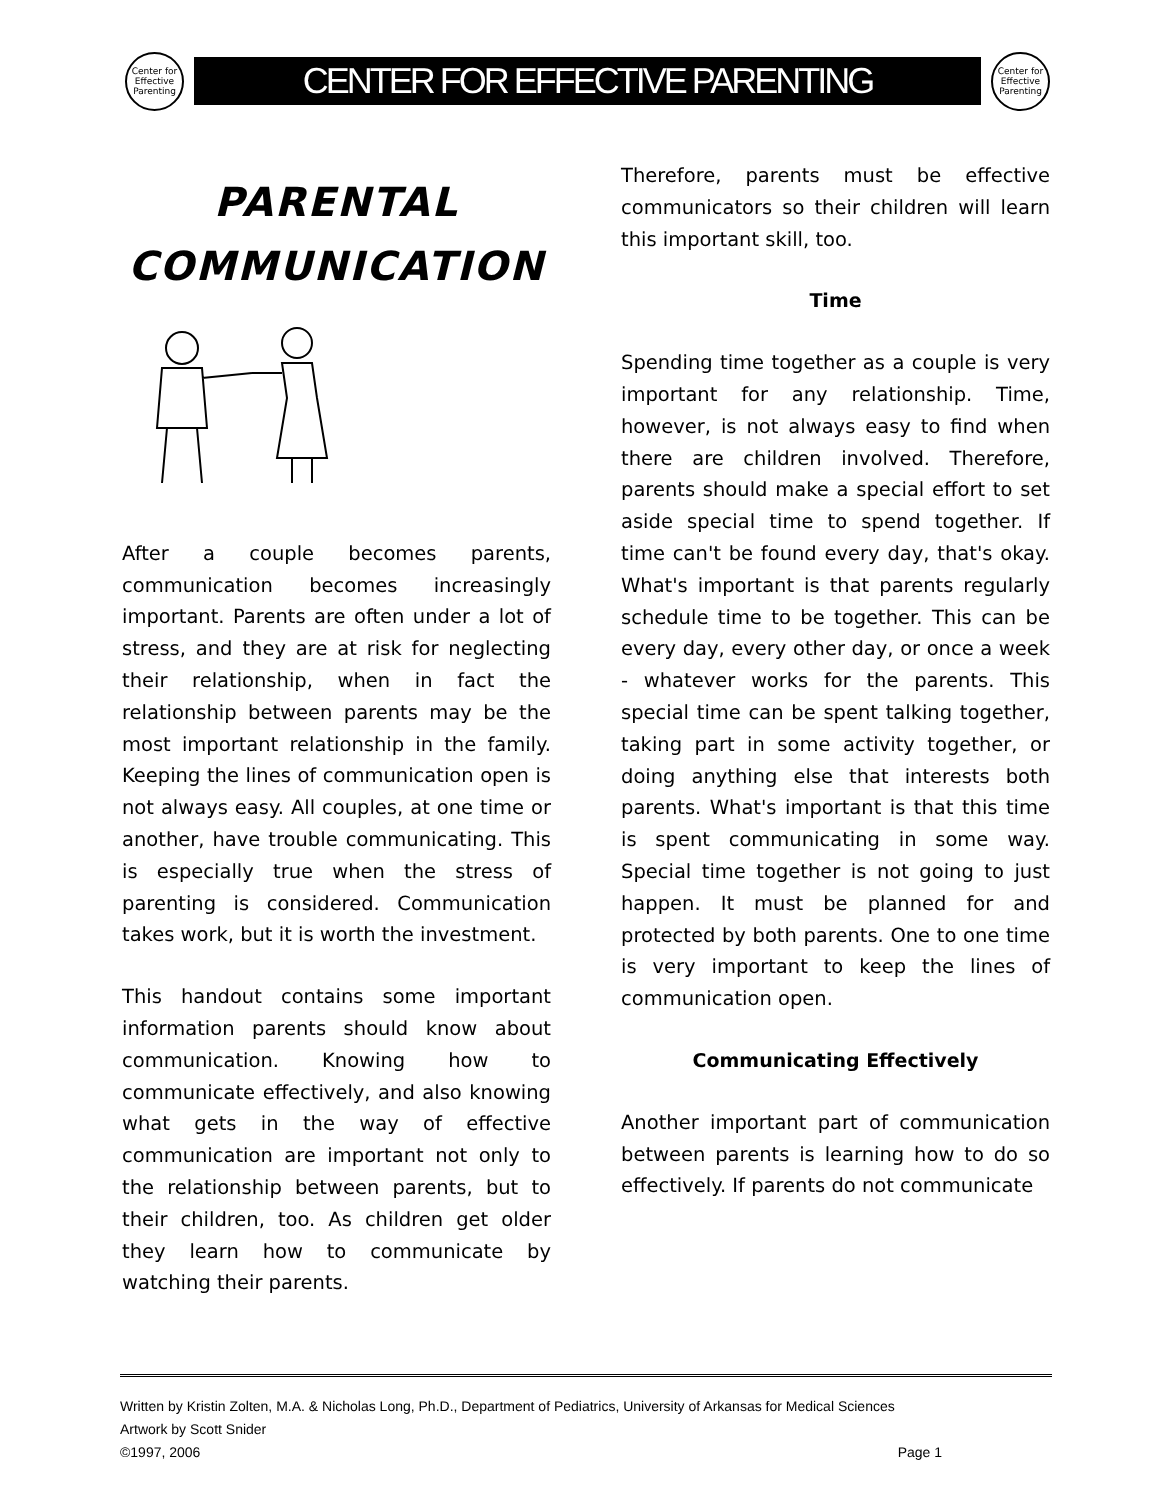Center for Effective Parenting
CENTER FOR EFFECTIVE PARENTING
Center for Effective Parenting
PARENTAL
COMMUNICATION
After a couple becomes parents, communication becomes increasingly important. Parents are often under a lot of stress, and they are at risk for neglecting their relationship, when in fact the relationship between parents may be the most important relationship in the family. Keeping the lines of communication open is not always easy. All couples, at one time or another, have trouble communicating. This is especially true when the stress of parenting is considered. Communication takes work, but it is worth the investment.
This handout contains some important information parents should know about communication. Knowing how to communicate effectively, and also knowing what gets in the way of effective communication are important not only to the relationship between parents, but to their children, too. As children get older they learn how to communicate by watching their parents.
Therefore, parents must be effective communicators so their children will learn this important skill, too.
Time
Spending time together as a couple is very important for any relationship. Time, however, is not always easy to find when there are children involved. Therefore, parents should make a special effort to set aside special time to spend together. If time can't be found every day, that's okay. What's important is that parents regularly schedule time to be together. This can be every day, every other day, or once a week - whatever works for the parents. This special time can be spent talking together, taking part in some activity together, or doing anything else that interests both parents. What's important is that this time is spent communicating in some way. Special time together is not going to just happen. It must be planned for and protected by both parents. One to one time is very important to keep the lines of communication open.
Communicating Effectively
Another important part of communication between parents is learning how to do so effectively. If parents do not communicate
Written by Kristin Zolten, M.A. & Nicholas Long, Ph.D., Department of Pediatrics, University of Arkansas for Medical Sciences
Artwork by Scott Snider
©1997, 2006 Page 1